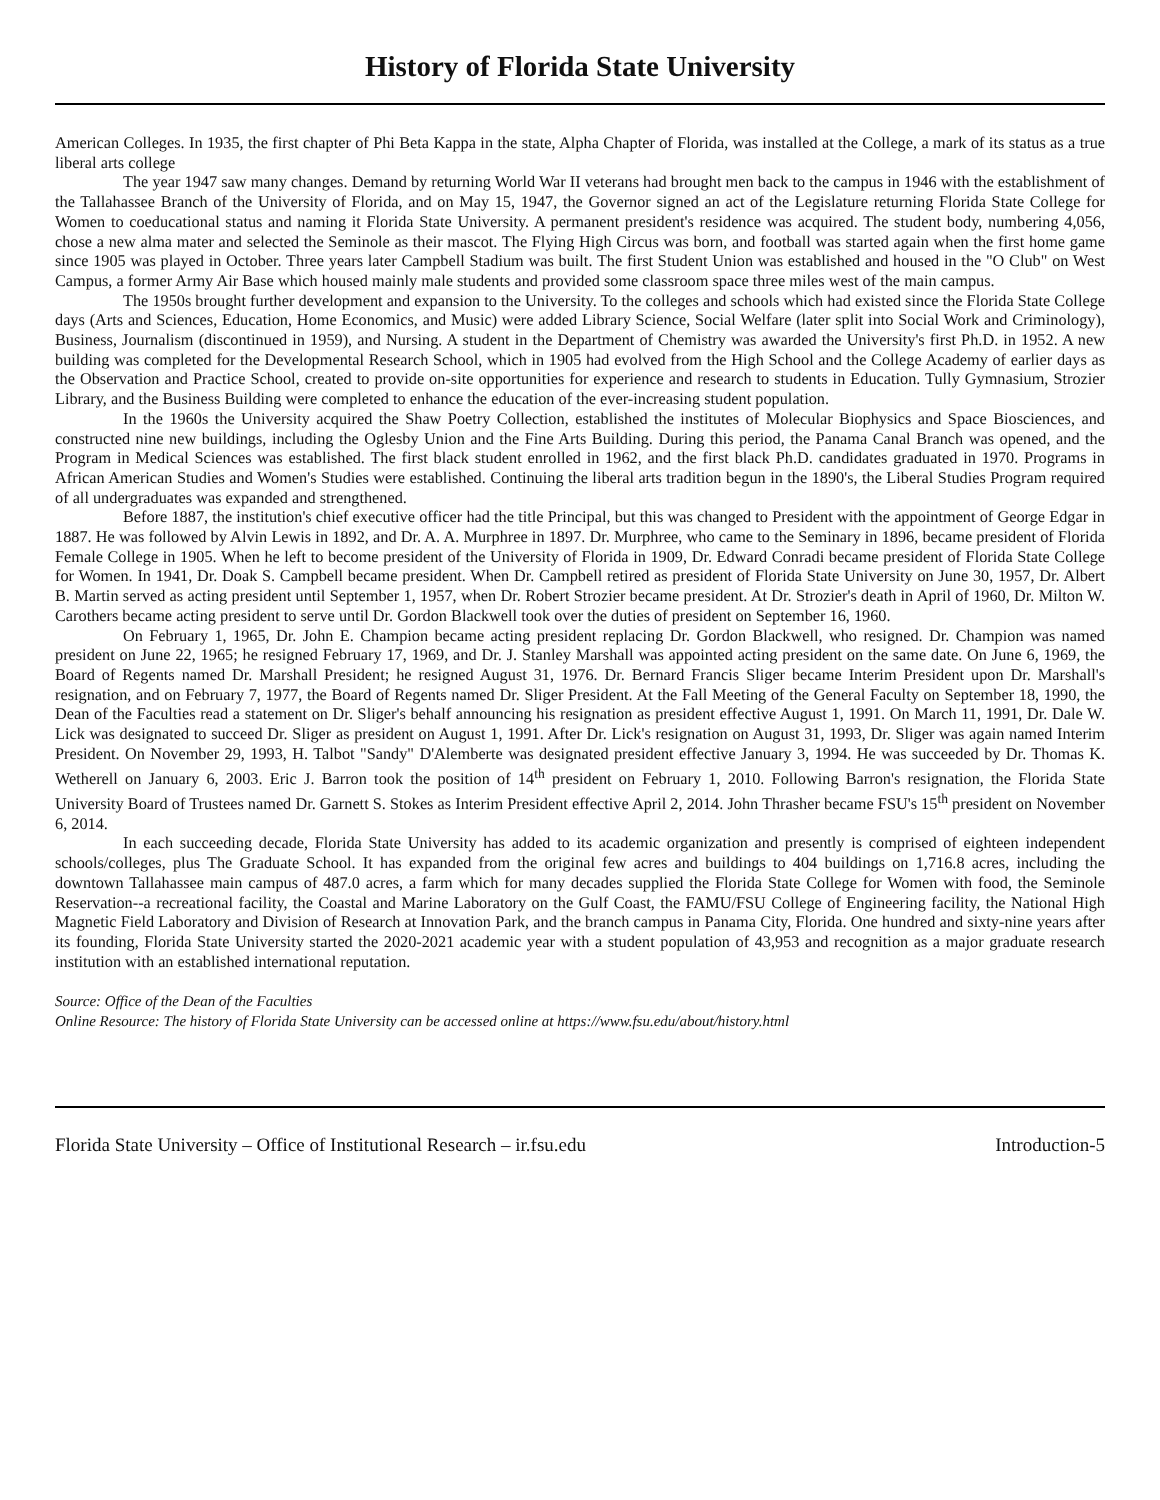History of Florida State University
American Colleges. In 1935, the first chapter of Phi Beta Kappa in the state, Alpha Chapter of Florida, was installed at the College, a mark of its status as a true liberal arts college
The year 1947 saw many changes. Demand by returning World War II veterans had brought men back to the campus in 1946 with the establishment of the Tallahassee Branch of the University of Florida, and on May 15, 1947, the Governor signed an act of the Legislature returning Florida State College for Women to coeducational status and naming it Florida State University. A permanent president's residence was acquired. The student body, numbering 4,056, chose a new alma mater and selected the Seminole as their mascot. The Flying High Circus was born, and football was started again when the first home game since 1905 was played in October. Three years later Campbell Stadium was built. The first Student Union was established and housed in the "O Club" on West Campus, a former Army Air Base which housed mainly male students and provided some classroom space three miles west of the main campus.
The 1950s brought further development and expansion to the University. To the colleges and schools which had existed since the Florida State College days (Arts and Sciences, Education, Home Economics, and Music) were added Library Science, Social Welfare (later split into Social Work and Criminology), Business, Journalism (discontinued in 1959), and Nursing. A student in the Department of Chemistry was awarded the University's first Ph.D. in 1952. A new building was completed for the Developmental Research School, which in 1905 had evolved from the High School and the College Academy of earlier days as the Observation and Practice School, created to provide on-site opportunities for experience and research to students in Education. Tully Gymnasium, Strozier Library, and the Business Building were completed to enhance the education of the ever-increasing student population.
In the 1960s the University acquired the Shaw Poetry Collection, established the institutes of Molecular Biophysics and Space Biosciences, and constructed nine new buildings, including the Oglesby Union and the Fine Arts Building. During this period, the Panama Canal Branch was opened, and the Program in Medical Sciences was established. The first black student enrolled in 1962, and the first black Ph.D. candidates graduated in 1970. Programs in African American Studies and Women's Studies were established. Continuing the liberal arts tradition begun in the 1890's, the Liberal Studies Program required of all undergraduates was expanded and strengthened.
Before 1887, the institution's chief executive officer had the title Principal, but this was changed to President with the appointment of George Edgar in 1887. He was followed by Alvin Lewis in 1892, and Dr. A. A. Murphree in 1897. Dr. Murphree, who came to the Seminary in 1896, became president of Florida Female College in 1905. When he left to become president of the University of Florida in 1909, Dr. Edward Conradi became president of Florida State College for Women. In 1941, Dr. Doak S. Campbell became president. When Dr. Campbell retired as president of Florida State University on June 30, 1957, Dr. Albert B. Martin served as acting president until September 1, 1957, when Dr. Robert Strozier became president. At Dr. Strozier's death in April of 1960, Dr. Milton W. Carothers became acting president to serve until Dr. Gordon Blackwell took over the duties of president on September 16, 1960.
On February 1, 1965, Dr. John E. Champion became acting president replacing Dr. Gordon Blackwell, who resigned. Dr. Champion was named president on June 22, 1965; he resigned February 17, 1969, and Dr. J. Stanley Marshall was appointed acting president on the same date. On June 6, 1969, the Board of Regents named Dr. Marshall President; he resigned August 31, 1976. Dr. Bernard Francis Sliger became Interim President upon Dr. Marshall's resignation, and on February 7, 1977, the Board of Regents named Dr. Sliger President. At the Fall Meeting of the General Faculty on September 18, 1990, the Dean of the Faculties read a statement on Dr. Sliger's behalf announcing his resignation as president effective August 1, 1991. On March 11, 1991, Dr. Dale W. Lick was designated to succeed Dr. Sliger as president on August 1, 1991. After Dr. Lick's resignation on August 31, 1993, Dr. Sliger was again named Interim President. On November 29, 1993, H. Talbot "Sandy" D'Alemberte was designated president effective January 3, 1994. He was succeeded by Dr. Thomas K. Wetherell on January 6, 2003. Eric J. Barron took the position of 14<sup>th</sup> president on February 1, 2010. Following Barron's resignation, the Florida State University Board of Trustees named Dr. Garnett S. Stokes as Interim President effective April 2, 2014. John Thrasher became FSU's 15<sup>th</sup> president on November 6, 2014.
In each succeeding decade, Florida State University has added to its academic organization and presently is comprised of eighteen independent schools/colleges, plus The Graduate School. It has expanded from the original few acres and buildings to 404 buildings on 1,716.8 acres, including the downtown Tallahassee main campus of 487.0 acres, a farm which for many decades supplied the Florida State College for Women with food, the Seminole Reservation--a recreational facility, the Coastal and Marine Laboratory on the Gulf Coast, the FAMU/FSU College of Engineering facility, the National High Magnetic Field Laboratory and Division of Research at Innovation Park, and the branch campus in Panama City, Florida. One hundred and sixty-nine years after its founding, Florida State University started the 2020-2021 academic year with a student population of 43,953 and recognition as a major graduate research institution with an established international reputation.
Source: Office of the Dean of the Faculties
Online Resource: The history of Florida State University can be accessed online at https://www.fsu.edu/about/history.html
Florida State University – Office of Institutional Research – ir.fsu.edu Introduction-5